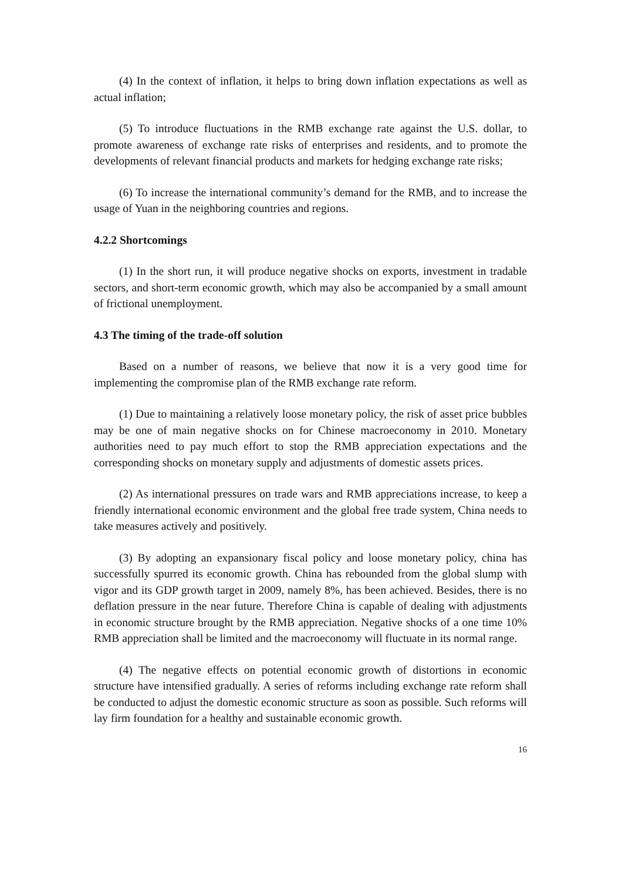(4) In the context of inflation, it helps to bring down inflation expectations as well as actual inflation;
(5) To introduce fluctuations in the RMB exchange rate against the U.S. dollar, to promote awareness of exchange rate risks of enterprises and residents, and to promote the developments of relevant financial products and markets for hedging exchange rate risks;
(6) To increase the international community’s demand for the RMB, and to increase the usage of Yuan in the neighboring countries and regions.
4.2.2 Shortcomings
(1) In the short run, it will produce negative shocks on exports, investment in tradable sectors, and short-term economic growth, which may also be accompanied by a small amount of frictional unemployment.
4.3 The timing of the trade-off solution
Based on a number of reasons, we believe that now it is a very good time for implementing the compromise plan of the RMB exchange rate reform.
(1) Due to maintaining a relatively loose monetary policy, the risk of asset price bubbles may be one of main negative shocks on for Chinese macroeconomy in 2010. Monetary authorities need to pay much effort to stop the RMB appreciation expectations and the corresponding shocks on monetary supply and adjustments of domestic assets prices.
(2) As international pressures on trade wars and RMB appreciations increase, to keep a friendly international economic environment and the global free trade system, China needs to take measures actively and positively.
(3) By adopting an expansionary fiscal policy and loose monetary policy, china has successfully spurred its economic growth. China has rebounded from the global slump with vigor and its GDP growth target in 2009, namely 8%, has been achieved. Besides, there is no deflation pressure in the near future. Therefore China is capable of dealing with adjustments in economic structure brought by the RMB appreciation. Negative shocks of a one time 10% RMB appreciation shall be limited and the macroeconomy will fluctuate in its normal range.
(4) The negative effects on potential economic growth of distortions in economic structure have intensified gradually. A series of reforms including exchange rate reform shall be conducted to adjust the domestic economic structure as soon as possible. Such reforms will lay firm foundation for a healthy and sustainable economic growth.
16